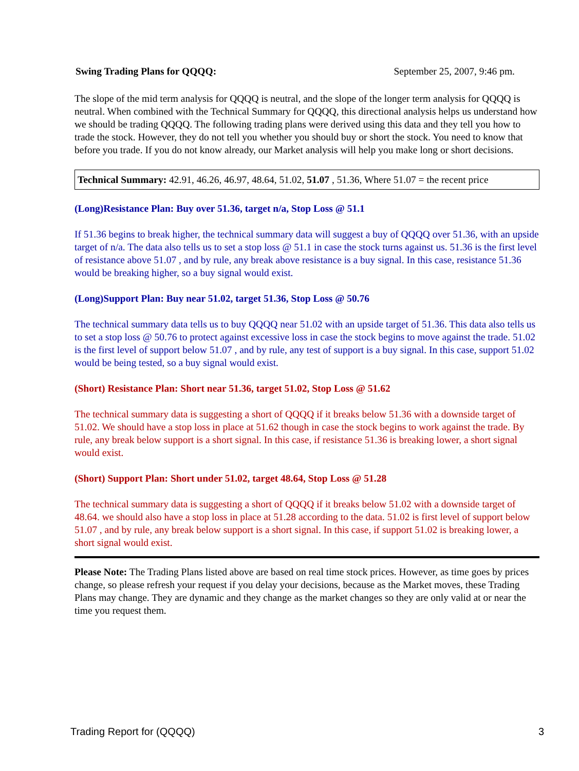Swing Trading Plans for QQQQ: September 25, 2007, 9:46 pm.
The slope of the mid term analysis for QQQQ is neutral, and the slope of the longer term analysis for QQQQ is neutral. When combined with the Technical Summary for QQQQ, this directional analysis helps us understand how we should be trading QQQQ. The following trading plans were derived using this data and they tell you how to trade the stock. However, they do not tell you whether you should buy or short the stock. You need to know that before you trade. If you do not know already, our Market analysis will help you make long or short decisions.
Technical Summary: 42.91, 46.26, 46.97, 48.64, 51.02, 51.07 , 51.36, Where 51.07 = the recent price
(Long)Resistance Plan: Buy over 51.36, target n/a, Stop Loss @ 51.1
If 51.36 begins to break higher, the technical summary data will suggest a buy of QQQQ over 51.36, with an upside target of n/a. The data also tells us to set a stop loss @ 51.1 in case the stock turns against us. 51.36 is the first level of resistance above 51.07 , and by rule, any break above resistance is a buy signal. In this case, resistance 51.36 would be breaking higher, so a buy signal would exist.
(Long)Support Plan: Buy near 51.02, target 51.36, Stop Loss @ 50.76
The technical summary data tells us to buy QQQQ near 51.02 with an upside target of 51.36. This data also tells us to set a stop loss @ 50.76 to protect against excessive loss in case the stock begins to move against the trade. 51.02 is the first level of support below 51.07 , and by rule, any test of support is a buy signal. In this case, support 51.02 would be being tested, so a buy signal would exist.
(Short) Resistance Plan: Short near 51.36, target 51.02, Stop Loss @ 51.62
The technical summary data is suggesting a short of QQQQ if it breaks below 51.36 with a downside target of 51.02. We should have a stop loss in place at 51.62 though in case the stock begins to work against the trade. By rule, any break below support is a short signal. In this case, if resistance 51.36 is breaking lower, a short signal would exist.
(Short) Support Plan: Short under 51.02, target 48.64, Stop Loss @ 51.28
The technical summary data is suggesting a short of QQQQ if it breaks below 51.02 with a downside target of 48.64. we should also have a stop loss in place at 51.28 according to the data. 51.02 is first level of support below 51.07 , and by rule, any break below support is a short signal. In this case, if support 51.02 is breaking lower, a short signal would exist.
Please Note: The Trading Plans listed above are based on real time stock prices. However, as time goes by prices change, so please refresh your request if you delay your decisions, because as the Market moves, these Trading Plans may change. They are dynamic and they change as the market changes so they are only valid at or near the time you request them.
Trading Report for (QQQQ) 3